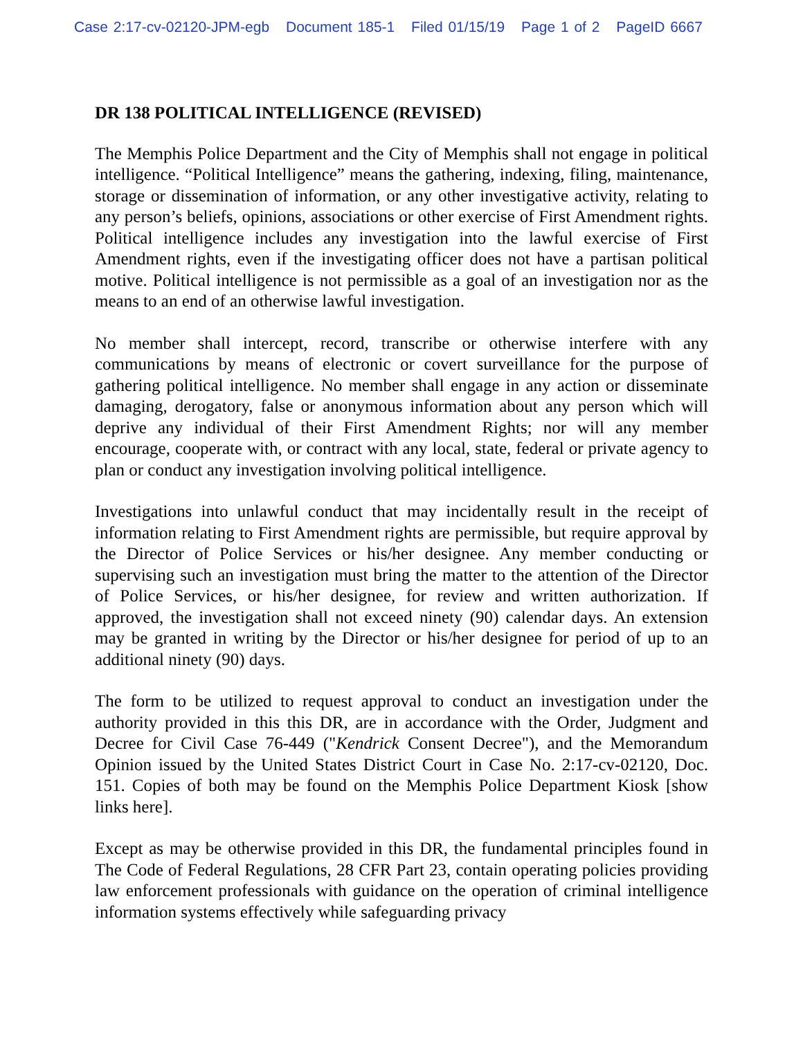Case 2:17-cv-02120-JPM-egb Document 185-1 Filed 01/15/19 Page 1 of 2 PageID 6667
DR 138 POLITICAL INTELLIGENCE (REVISED)
The Memphis Police Department and the City of Memphis shall not engage in political intelligence. “Political Intelligence” means the gathering, indexing, filing, maintenance, storage or dissemination of information, or any other investigative activity, relating to any person’s beliefs, opinions, associations or other exercise of First Amendment rights. Political intelligence includes any investigation into the lawful exercise of First Amendment rights, even if the investigating officer does not have a partisan political motive. Political intelligence is not permissible as a goal of an investigation nor as the means to an end of an otherwise lawful investigation.
No member shall intercept, record, transcribe or otherwise interfere with any communications by means of electronic or covert surveillance for the purpose of gathering political intelligence. No member shall engage in any action or disseminate damaging, derogatory, false or anonymous information about any person which will deprive any individual of their First Amendment Rights; nor will any member encourage, cooperate with, or contract with any local, state, federal or private agency to plan or conduct any investigation involving political intelligence.
Investigations into unlawful conduct that may incidentally result in the receipt of information relating to First Amendment rights are permissible, but require approval by the Director of Police Services or his/her designee. Any member conducting or supervising such an investigation must bring the matter to the attention of the Director of Police Services, or his/her designee, for review and written authorization. If approved, the investigation shall not exceed ninety (90) calendar days. An extension may be granted in writing by the Director or his/her designee for period of up to an additional ninety (90) days.
The form to be utilized to request approval to conduct an investigation under the authority provided in this this DR, are in accordance with the Order, Judgment and Decree for Civil Case 76-449 ("Kendrick Consent Decree"), and the Memorandum Opinion issued by the United States District Court in Case No. 2:17-cv-02120, Doc. 151. Copies of both may be found on the Memphis Police Department Kiosk [show links here].
Except as may be otherwise provided in this DR, the fundamental principles found in The Code of Federal Regulations, 28 CFR Part 23, contain operating policies providing law enforcement professionals with guidance on the operation of criminal intelligence information systems effectively while safeguarding privacy